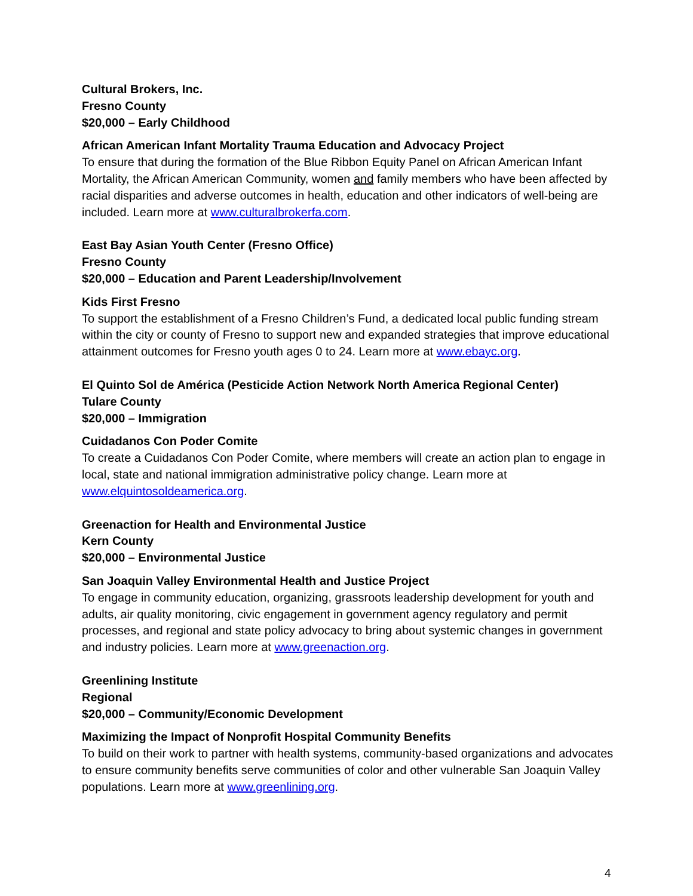Cultural Brokers, Inc.
Fresno County
$20,000 – Early Childhood
African American Infant Mortality Trauma Education and Advocacy Project
To ensure that during the formation of the Blue Ribbon Equity Panel on African American Infant Mortality, the African American Community, women and family members who have been affected by racial disparities and adverse outcomes in health, education and other indicators of well-being are included. Learn more at www.culturalbrokerfa.com.
East Bay Asian Youth Center (Fresno Office)
Fresno County
$20,000 – Education and Parent Leadership/Involvement
Kids First Fresno
To support the establishment of a Fresno Children’s Fund, a dedicated local public funding stream within the city or county of Fresno to support new and expanded strategies that improve educational attainment outcomes for Fresno youth ages 0 to 24. Learn more at www.ebayc.org.
El Quinto Sol de América (Pesticide Action Network North America Regional Center)
Tulare County
$20,000 – Immigration
Cuidadanos Con Poder Comite
To create a Cuidadanos Con Poder Comite, where members will create an action plan to engage in local, state and national immigration administrative policy change. Learn more at www.elquintosoldeamerica.org.
Greenaction for Health and Environmental Justice
Kern County
$20,000 – Environmental Justice
San Joaquin Valley Environmental Health and Justice Project
To engage in community education, organizing, grassroots leadership development for youth and adults, air quality monitoring, civic engagement in government agency regulatory and permit processes, and regional and state policy advocacy to bring about systemic changes in government and industry policies. Learn more at www.greenaction.org.
Greenlining Institute
Regional
$20,000 – Community/Economic Development
Maximizing the Impact of Nonprofit Hospital Community Benefits
To build on their work to partner with health systems, community-based organizations and advocates to ensure community benefits serve communities of color and other vulnerable San Joaquin Valley populations. Learn more at www.greenlining.org.
4